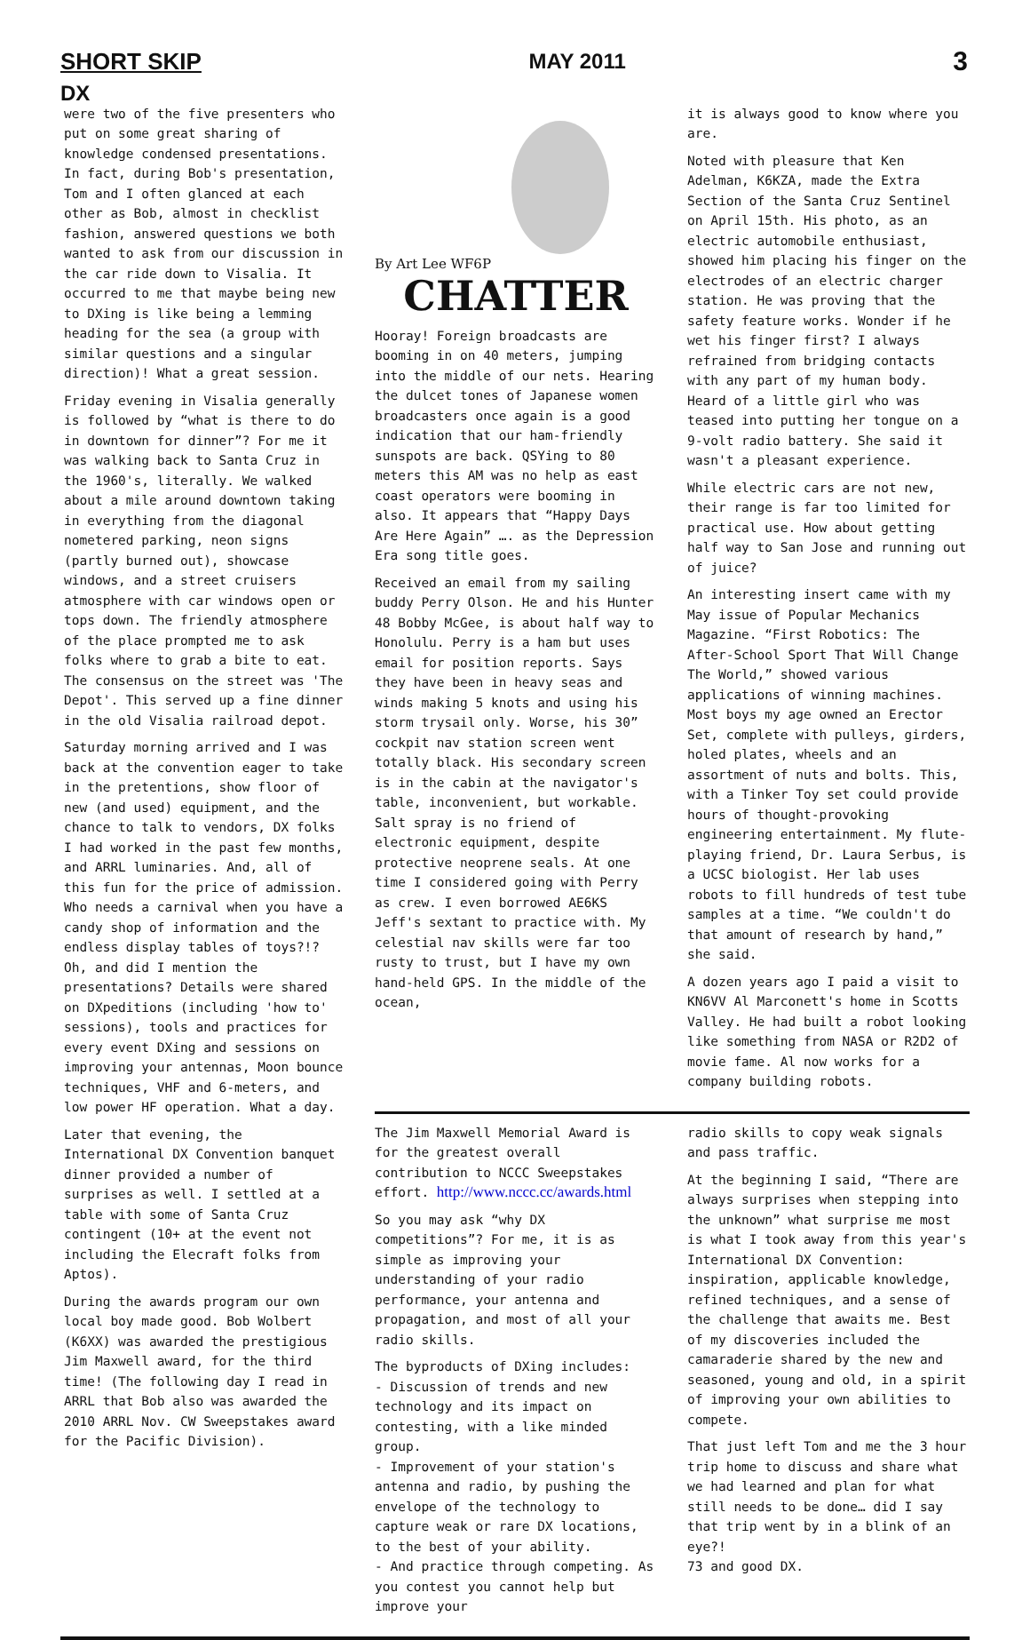SHORT SKIP MAY 2011 3
DX
were two of the five presenters who put on some great sharing of knowledge condensed presentations. In fact, during Bob's presentation, Tom and I often glanced at each other as Bob, almost in checklist fashion, answered questions we both wanted to ask from our discussion in the car ride down to Visalia. It occurred to me that maybe being new to DXing is like being a lemming heading for the sea (a group with similar questions and a singular direction)! What a great session.
Friday evening in Visalia generally is followed by “what is there to do in downtown for dinner”? For me it was walking back to Santa Cruz in the 1960's, literally. We walked about a mile around downtown taking in everything from the diagonal nometered parking, neon signs (partly burned out), showcase windows, and a street cruisers atmosphere with car windows open or tops down. The friendly atmosphere of the place prompted me to ask folks where to grab a bite to eat. The consensus on the street was 'The Depot'. This served up a fine dinner in the old Visalia railroad depot.
Saturday morning arrived and I was back at the convention eager to take in the pretentions, show floor of new (and used) equipment, and the chance to talk to vendors, DX folks I had worked in the past few months, and ARRL luminaries. And, all of this fun for the price of admission. Who needs a carnival when you have a candy shop of information and the endless display tables of toys?!? Oh, and did I mention the presentations? Details were shared on DXpeditions (including 'how to' sessions), tools and practices for every event DXing and sessions on improving your antennas, Moon bounce techniques, VHF and 6-meters, and low power HF operation. What a day.
Later that evening, the International DX Convention banquet dinner provided a number of surprises as well. I settled at a table with some of Santa Cruz contingent (10+ at the event not including the Elecraft folks from Aptos).
During the awards program our own local boy made good. Bob Wolbert (K6XX) was awarded the prestigious Jim Maxwell award, for the third time! (The following day I read in ARRL that Bob also was awarded the 2010 ARRL Nov. CW Sweepstakes award for the Pacific Division).
By Art Lee WF6P
CHATTER
Hooray! Foreign broadcasts are booming in on 40 meters, jumping into the middle of our nets. Hearing the dulcet tones of Japanese women broadcasters once again is a good indication that our ham-friendly sunspots are back. QSYing to 80 meters this AM was no help as east coast operators were booming in also. It appears that “Happy Days Are Here Again” …. as the Depression Era song title goes.
Received an email from my sailing buddy Perry Olson. He and his Hunter 48 Bobby McGee, is about half way to Honolulu. Perry is a ham but uses email for position reports. Says they have been in heavy seas and winds making 5 knots and using his storm trysail only. Worse, his 30” cockpit nav station screen went totally black. His secondary screen is in the cabin at the navigator's table, inconvenient, but workable. Salt spray is no friend of electronic equipment, despite protective neoprene seals. At one time I considered going with Perry as crew. I even borrowed AE6KS Jeff's sextant to practice with. My celestial nav skills were far too rusty to trust, but I have my own hand-held GPS. In the middle of the ocean,
it is always good to know where you are.
Noted with pleasure that Ken Adelman, K6KZA, made the Extra Section of the Santa Cruz Sentinel on April 15th. His photo, as an electric automobile enthusiast, showed him placing his finger on the electrodes of an electric charger station. He was proving that the safety feature works. Wonder if he wet his finger first? I always refrained from bridging contacts with any part of my human body. Heard of a little girl who was teased into putting her tongue on a 9-volt radio battery. She said it wasn't a pleasant experience.
While electric cars are not new, their range is far too limited for practical use. How about getting half way to San Jose and running out of juice?
An interesting insert came with my May issue of Popular Mechanics Magazine. “First Robotics: The After-School Sport That Will Change The World,” showed various applications of winning machines. Most boys my age owned an Erector Set, complete with pulleys, girders, holed plates, wheels and an assortment of nuts and bolts. This, with a Tinker Toy set could provide hours of thought-provoking engineering entertainment. My flute-playing friend, Dr. Laura Serbus, is a UCSC biologist. Her lab uses robots to fill hundreds of test tube samples at a time. “We couldn't do that amount of research by hand,” she said.
A dozen years ago I paid a visit to KN6VV Al Marconett's home in Scotts Valley. He had built a robot looking like something from NASA or R2D2 of movie fame. Al now works for a company building robots.
The Jim Maxwell Memorial Award is for the greatest overall contribution to NCCC Sweepstakes effort. http://www.nccc.cc/awards.html
So you may ask “why DX competitions”? For me, it is as simple as improving your understanding of your radio performance, your antenna and propagation, and most of all your radio skills.
The byproducts of DXing includes:
- Discussion of trends and new technology and its impact on contesting, with a like minded group.
- Improvement of your station's antenna and radio, by pushing the envelope of the technology to capture weak or rare DX locations, to the best of your ability.
- And practice through competing. As you contest you cannot help but improve your
radio skills to copy weak signals and pass traffic.
At the beginning I said, “There are always surprises when stepping into the unknown” what surprise me most is what I took away from this year's International DX Convention: inspiration, applicable knowledge, refined techniques, and a sense of the challenge that awaits me. Best of my discoveries included the camaraderie shared by the new and seasoned, young and old, in a spirit of improving your own abilities to compete.
That just left Tom and me the 3 hour trip home to discuss and share what we had learned and plan for what still needs to be done… did I say that trip went by in a blink of an eye?!
73 and good DX.